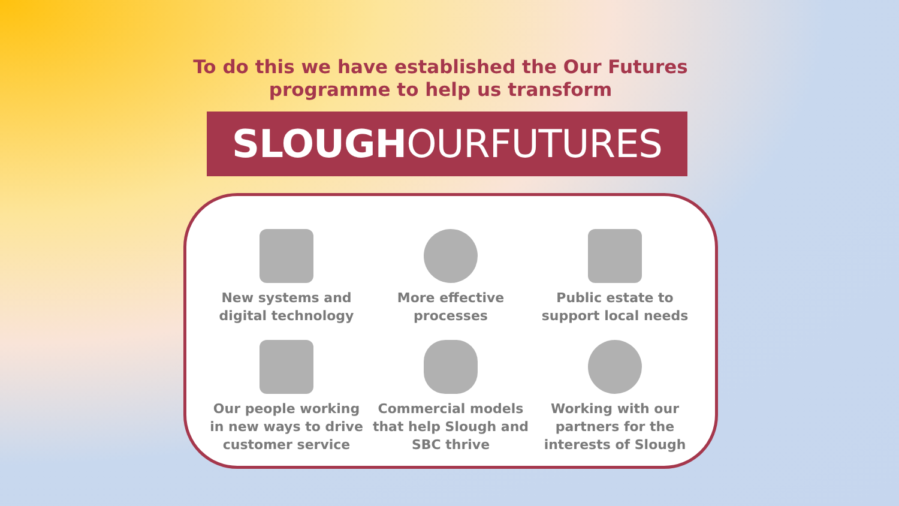To do this we have established the Our Futures programme to help us transform
SLOUGH OURFUTURES
New systems and
digital technology
More effective
processes
Public estate to
support local needs
Our people working
in new ways to drive
customer service
Commercial models
that help Slough and
SBC thrive
Working with our
partners for the
interests of Slough